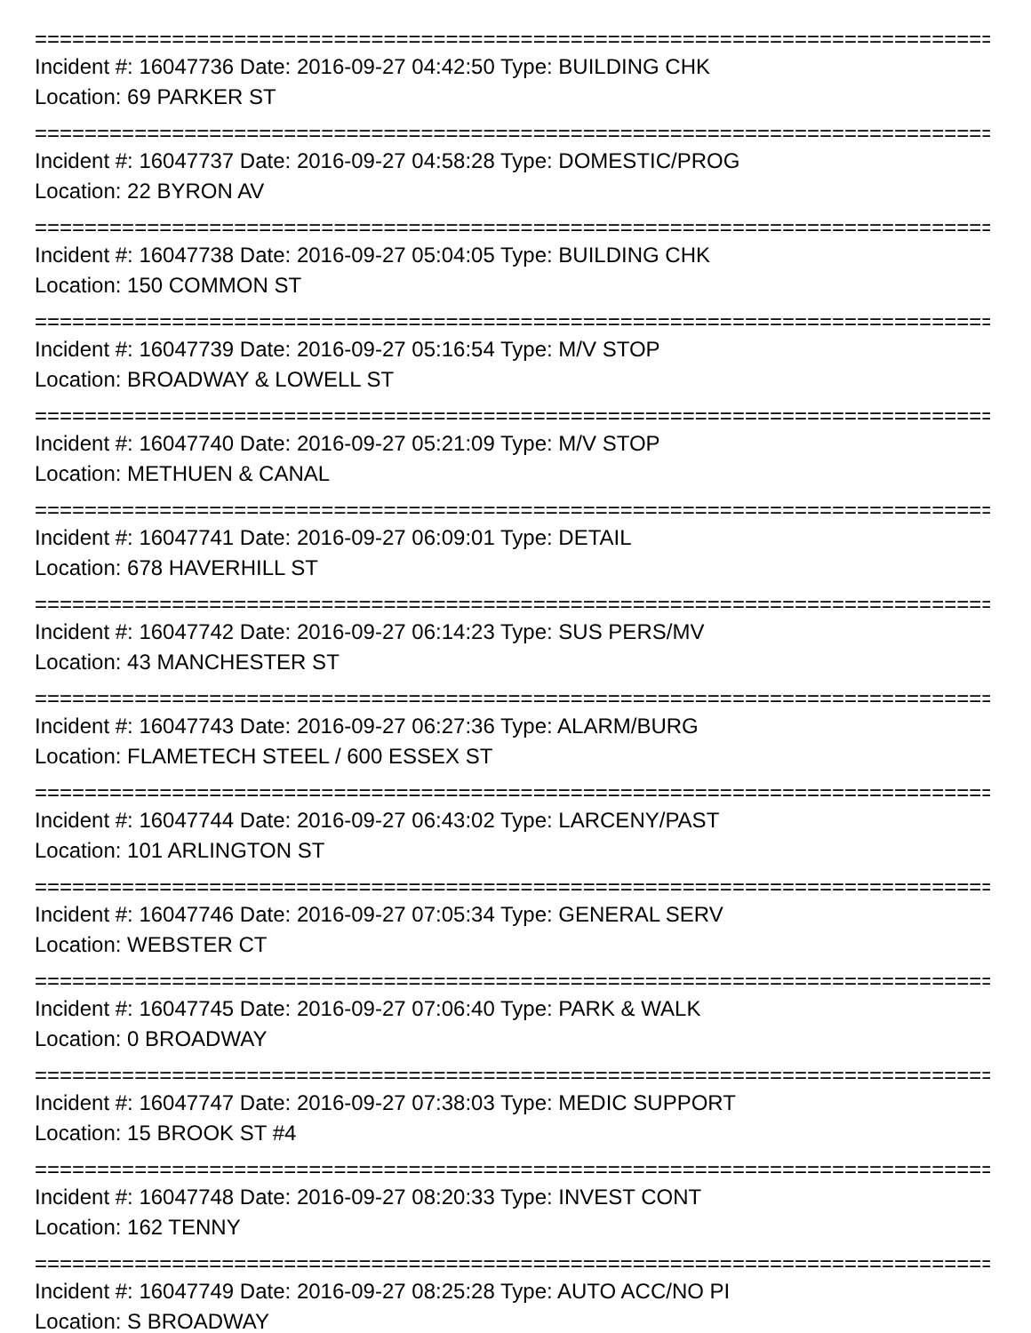================================================================================
Incident #: 16047736 Date: 2016-09-27 04:42:50 Type: BUILDING CHK
Location: 69 PARKER ST
================================================================================
Incident #: 16047737 Date: 2016-09-27 04:58:28 Type: DOMESTIC/PROG
Location: 22 BYRON AV
================================================================================
Incident #: 16047738 Date: 2016-09-27 05:04:05 Type: BUILDING CHK
Location: 150 COMMON ST
================================================================================
Incident #: 16047739 Date: 2016-09-27 05:16:54 Type: M/V STOP
Location: BROADWAY & LOWELL ST
================================================================================
Incident #: 16047740 Date: 2016-09-27 05:21:09 Type: M/V STOP
Location: METHUEN & CANAL
================================================================================
Incident #: 16047741 Date: 2016-09-27 06:09:01 Type: DETAIL
Location: 678 HAVERHILL ST
================================================================================
Incident #: 16047742 Date: 2016-09-27 06:14:23 Type: SUS PERS/MV
Location: 43 MANCHESTER ST
================================================================================
Incident #: 16047743 Date: 2016-09-27 06:27:36 Type: ALARM/BURG
Location: FLAMETECH STEEL / 600 ESSEX ST
================================================================================
Incident #: 16047744 Date: 2016-09-27 06:43:02 Type: LARCENY/PAST
Location: 101 ARLINGTON ST
================================================================================
Incident #: 16047746 Date: 2016-09-27 07:05:34 Type: GENERAL SERV
Location: WEBSTER CT
================================================================================
Incident #: 16047745 Date: 2016-09-27 07:06:40 Type: PARK & WALK
Location: 0 BROADWAY
================================================================================
Incident #: 16047747 Date: 2016-09-27 07:38:03 Type: MEDIC SUPPORT
Location: 15 BROOK ST #4
================================================================================
Incident #: 16047748 Date: 2016-09-27 08:20:33 Type: INVEST CONT
Location: 162 TENNY
================================================================================
Incident #: 16047749 Date: 2016-09-27 08:25:28 Type: AUTO ACC/NO PI
Location: S BROADWAY